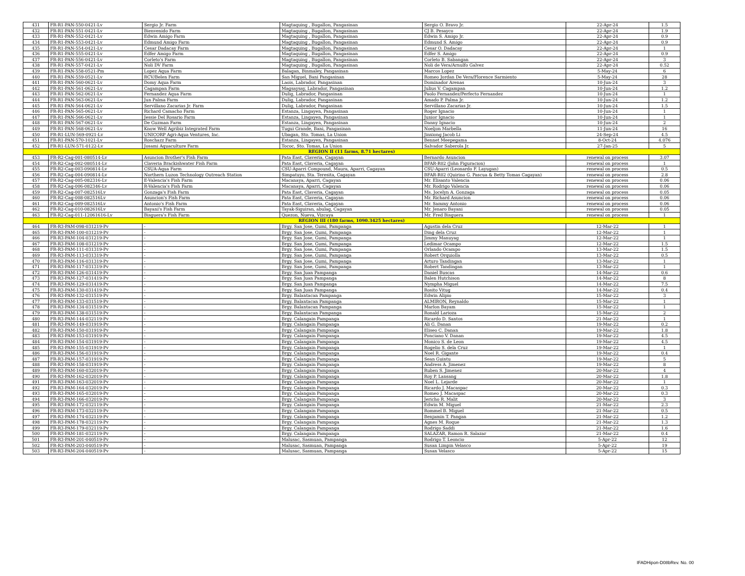| 431 | FR-R1-PAN-550-0421-Lv | Sergio Jr. Farm | Magtaquing , Bugallon, Pangasinan | Sergio O. Bravo Jr. | 22-Apr-24 | 1.5 |
| 432 | FR-R1-PAN-551-0421-Lv | Bienvenido Farm | Magtaquing , Bugallon, Pangasinan | CJ B. Pesayco | 22-Apr-24 | 1.9 |
| 433 | FR-R1-PAN-552-0421-Lv | Edwin Amigo Farm | Magtaquing , Bugallon, Pangasinan | Edwin S. Amigo Jr. | 22-Apr-24 | 0.9 |
| 434 | FR-R1-PAN-553-0421-Lv | Edmund Amigo Farm | Magtaquing , Bugallon, Pangasinan | Edmund S. Amigo | 22-Apr-24 | 0.9 |
| 435 | FR-R1-PAN-554-0421-Lv | Cesar Dadacay Farm | Magtaquing , Bugallon, Pangasinan | Cesar O. Dadacay | 22-Apr-24 | 1 |
| 436 | FR-R1-PAN-555-0421-Lv | Edfer Amigo Farm | Magtaquing , Bugallon, Pangasinan | Edfer S. Amigo | 22-Apr-24 | 0.9 |
| 437 | FR-R1-PAN-556-0421-Lv | Corleto's Farm | Magtaquing , Bugallon, Pangasinan | Corleto B. Sabangan | 22-Apr-24 | 3 |
| 438 | FR-R1-PAN-557-0421-Lv | Noli DV Farm | Magtaquing , Bugallon, Pangasinan | Noli de Vera/Arnulfo Galvez | 22-Apr-24 | 0.52 |
| 439 | FR-R1-PAN-558-0521-Pm | Lopez Aqua Farm | Balagan, Binmaley, Pangasinan | Marcos Lopez | 5-May-24 | 6 |
| 440 | FR-R1-PAN-559-0521-Lv | RCV/Belen Farm | San Miguel, Bani Pangasinan | Romeo Jordan De Vera/Florence Sarmiento | 5-May-24 | 28 |
| 441 | FR-R1-PAN-560-0621-Lv | Domy Aqua Farm | Laois, Labrador, Pangasinan | Dominador Arenas | 10-Jun-24 | 3 |
| 442 | FR-R1-PAN-561-0621-Lv | Cagampan Farm | Magsaysay, Labrador, Pangasinan | Julius V. Cagampan | 10-Jun-24 | 1.2 |
| 443 | FR-R1-PAN-562-0621-Lv | Fernandez Aqua Farm | Dulig, Labrador, Pangasinan | Paolo Fernandez/Perfecto Fernandez | 10-Jun-24 | 1 |
| 444 | FR-R1-PAN-563-0621-Lv | Jun Palma Farm | Dulig, Labrador, Pangasinan | Amado P. Palma Jr. | 10-Jun-24 | 1.2 |
| 445 | FR-R1-PAN-564-0621-Lv | Servillano Zacarias Jr. Farm | Dulig, Labrador, Pangasinan | Servillano Zacarias Jr. | 10-Jun-24 | 1.5 |
| 446 | FR-R1-PAN-565-0621-Lv | Richard Camacho Farm | Estanza, Lingayen, Pangasinan | Roger Ignacio | 10-Jun-24 | 1 |
| 447 | FR-R1-PAN-566-0621-Lv | Jessie Del Rosario Farm | Estanza, Lingayen, Pangasinan | Junior Ignacio | 10-Jun-24 | 1 |
| 448 | FR-R1-PAN-567-0621-Lv | De Guzman Farm | Estanza, Lingayen, Pangasinan | Danny Ignacio | 10-Jun-24 | 2 |
| 449 | FR-R1-PAN-568-0621-Lv | Know Well Agribiz Integrated Farm | Tugui Grande, Bani, Pangasinan | Noeljon Marbella | 11-Jun-24 | 16 |
| 450 | FR-R1-LUN-569-0921-Lv | UNICORP Agri-Aqua Ventures, Inc. | Ubagan, Sto. Tomas, La Union | Jinxiong Jacob Li | 24-Sep-24 | 4.5 |
| 451 | FR-R1-PAN-570-1021-Lv | Roschazz Farm | Estanza, Lingayen, Pangasinan | Bennet Meepegama | 8-Oct-24 | 4.076 |
| 452 | FR-R1-LUN-571-0122-Lv | Josami Aquaculture Farm | Tococ, Sto. Tomas, La Union | Salvador Saberola Jr. | 27-Jan-25 | 5 |
| REGION II (11 farms, 8.71 hectares) | | | | | | |
| 453 | FR-R2-Cag-001-080514-Lv | Asuncion Brother's Fish Farm | Pata East, Claveria, Cagayan | Bernardo Asuncion | renewal on process | 3.07 |
| 454 | FR-R2-Cag-002-080514-Lv | Claveria Brackishwater Fish Farm | Pata East, Claveria, Cagayan | BFAR-R02 (John Figuracion) | renewal on process | 1 |
| 455 | FR-R2-Cag-003-090814-Lv | CSUA-Aqua Farm | CSU-Aparri Compound, Maura, Aparri, Cagayan | CSU-Aparri (Leonardo F. Layugan) | renewal on process | 0.5 |
| 456 | FR-R2-Cag-004-090814-Lv | Northern Luzon Technology Outreach Station | Simpatuyo, Sta. Teresita, Cagayan | BFAR-R02 (Quirino G. Pascua & Betty Tomas Cagayan) | renewal on process | 2.8 |
| 457 | FR-R2-Cag-005-082316-Lv | E-Valencia's Fish Farm | Macanaya, Aparri, Cagayan | Mr. Elisanto Valencia | renewal on process | 0.06 |
| 458 | FR-R2-Cag-006-082346-Lv | R-Valencia's Fish Farm | Macanaya, Aparri, Cagayan | Mr. Rodrigo Valencia | renewal on process | 0.06 |
| 459 | FR-R2-Cag-007-082516Lv | Gonzaga's Fish Farm | Pata East, Claveria, Cagayan | Ms. Jocelyn A. Gonzaga | renewal on process | 0.05 |
| 460 | FR-R2-Cag-008-082516Lv | Asuncion's Fish Farm | Pata East, Claveria, Cagayan | Mr. Richard Asuncion | renewal on process | 0.06 |
| 461 | FR-R2-Cag-009-082516Lv | Antonio's Fish Farm | Pata East, Claveria, Cagayan | Mr. Sammy Antonio | renewal on process | 0.06 |
| 462 | FR-R2-Cag-010-082616Lv | Bayani's Fish Farm | Tayak-Siguiran, abulag, Cagayan | Mr. Jenaro Bayani | renewal on process | 0.05 |
| 463 | FR-R2-Cag-011-12061616-Lv | Bisguera's Fish Farm | Quezon, Nueva, Vizcaya | Mr. Fred Bisguera | renewal on process | 1 |
| REGION III (180 farms, 1090.3425 hectares) | | | | | | |
| 464 | FR-R3-PAM-098-031219-Pv | - | Brgy. San Jose, Gumi, Pampanga | Agustin dela Cruz | 12-Mar-22 | 1 |
| 465 | FR-R3-PAM-100-031219-Pv | - | Brgy. San Jose, Gumi, Pampanga | Ding dela Cruz | 12-Mar-22 | 1 |
| 466 | FR-R3-PAM-104-031219-Pv | - | Brgy. San Jose, Gumi, Pampanga | Jimmy Manuyag | 12-Mar-22 | 1 |
| 467 | FR-R3-PAM-108-031219-Pv | - | Brgy. San Jose, Gumi, Pampanga | Ledimar Ocampo | 12-Mar-22 | 1.5 |
| 468 | FR-R3-PAM-111-031319-Pv | - | Brgy. San Jose, Gumi, Pampanga | Orlando Ocampo | 13-Mar-22 | 1.5 |
| 469 | FR-R3-PAM-113-031319-Pv | - | Brgy. San Jose, Gumi, Pampanga | Robert Orquiolla | 13-Mar-22 | 0.5 |
| 470 | FR-R3-PAM-116-031319-Pv | - | Brgy. San Jose, Gumi, Pampanga | Arturo Tandingan | 13-Mar-22 | 1 |
| 471 | FR-R3-PAM-117-031319-Pv | - | Brgy. San Jose, Gumi, Pampanga | Robert Tandingan | 13-Mar-22 | 1 |
| 472 | FR-R3-PAM-126-031419-Pv | - | Brgy. San Juan Pampanga | Daniel Buscas | 14-Mar-22 | 0.6 |
| 473 | FR-R3-PAM-127-031419-Pv | - | Brgy. San Juan Pampanga | Balen Hutchison | 14-Mar-22 | 8 |
| 474 | FR-R3-PAM-129-031419-Pv | - | Brgy. San Juan Pampanga | Nympha Miguel | 14-Mar-22 | 7.5 |
| 475 | FR-R3-PAM-130-031419-Pv | - | Brgy. San Juan Pampanga | Rosito Vitug | 14-Mar-22 | 0.4 |
| 476 | FR-R3-PAM-132-031519-Pv | - | Brgy. Balantacan Pampanga | Edwin Alipio | 15-Mar-22 | 3 |
| 477 | FR-R3-PAM-133-031519-Pv | - | Brgy. Balantacan Pampanga | ALMIRON, Reynaldo | 15-Mar-22 | 1 |
| 478 | FR-R3-PAM-134-031519-Pv | - | Brgy. Balantacan Pampanga | Marlon Bayam | 15-Mar-22 | 1 |
| 479 | FR-R3-PAM-138-031519-Pv | - | Brgy. Balantacan Pampanga | Ronald Larioza | 15-Mar-22 | 2 |
| 480 | FR-R3-PAM-144-032119-Pv | - | Brgy. Calangain Pampanga | Ricardo D. Santos | 21-Mar-22 | 1 |
| 481 | FR-R3-PAM-149-031919-Pv | - | Brgy. Calangain Pampanga | Ali G. Danan | 19-Mar-22 | 0.2 |
| 482 | FR-R3-PAM-150-031919-Pv | - | Brgy. Calangain Pampanga | Eliseo C. Danan | 19-Mar-22 | 1.8 |
| 483 | FR-R3-PAM-153-031919-Pv | - | Brgy. Calangain Pampanga | Ponciano V. Danan | 19-Mar-22 | 4.5 |
| 484 | FR-R3-PAM-154-031919-Pv | - | Brgy. Calangain Pampanga | Monico S. de Leon | 19-Mar-22 | 4.5 |
| 485 | FR-R3-PAM-155-031919-Pv | - | Brgy. Calangain Pampanga | Rogelio S. dela Cruz | 19-Mar-22 | 1 |
| 486 | FR-R3-PAM-156-031919-Pv | - | Brgy. Calangain Pampanga | Noel R. Gigante | 19-Mar-22 | 0.4 |
| 487 | FR-R3-PAM-157-031919-Pv | - | Brgy. Calangain Pampanga | Sean Guintu | 19-Mar-22 | 5 |
| 488 | FR-R3-PAM-158-031919-Pv | - | Brgy. Calangain Pampanga | Andress A. Jimenez | 19-Mar-22 | 8 |
| 489 | FR-R3-PAM-160-032019-Pv | - | Brgy. Calangain Pampanga | Ruben S. Jimenez | 20-Mar-22 | 4 |
| 490 | FR-R3-PAM-162-032019-Pv | - | Brgy. Calangain Pampanga | Roy P. Lansang | 20-Mar-22 | 1.8 |
| 491 | FR-R3-PAM-163-032019-Pv | - | Brgy. Calangain Pampanga | Noel L. Lejarde | 20-Mar-22 | 1 |
| 492 | FR-R3-PAM-164-032019-Pv | - | Brgy. Calangain Pampanga | Ricardo J. Macaspac | 20-Mar-22 | 0.3 |
| 493 | FR-R3-PAM-165-032019-Pv | - | Brgy. Calangain Pampanga | Romeo J. Macaspac | 20-Mar-22 | 0.3 |
| 494 | FR-R3-PAM-166-032019-Pv | - | Brgy. Calangain Pampanga | Jericho R. Malit | 20-Mar-22 | 3 |
| 495 | FR-R3-PAM-172-032119-Pv | - | Brgy. Calangain Pampanga | Edwin M. Miguel | 21-Mar-22 | 2.3 |
| 496 | FR-R3-PAM-173-032119-Pv | - | Brgy. Calangain Pampanga | Rommel B. Miguel | 21-Mar-22 | 0.5 |
| 497 | FR-R3-PAM-174-032119-Pv | - | Brgy. Calangain Pampanga | Benjamin T. Pangan | 21-Mar-22 | 1.2 |
| 498 | FR-R3-PAM-178-032119-Pv | - | Brgy. Calangain Pampanga | Agnes M. Roque | 21-Mar-22 | 1.3 |
| 499 | FR-R3-PAM-179-032119-Pv | - | Brgy. Calangain Pampanga | Rodrigo Saddi | 21-Mar-22 | 1.6 |
| 500 | FR-R3-PAM-181-032119-Pv | - | Brgy. Calangain Pampanga | SALAZAR, Ramon R. Salazar | 21-Mar-22 | 0.4 |
| 501 | FR-R3-PAM-201-040519-Pv | - | Malusac, Sasmuan, Pampanga | Rodrigo T. Leoncio | 5-Apr-22 | 12 |
| 502 | FR-R3-PAM-203-040519-Pv | - | Malusac, Sasmuan, Pampanga | Susan Limpin Velasco | 5-Apr-22 | 19 |
| 503 | FR-R3-PAM-204-040519-Pv | - | Malusac, Sasmuan, Pampanga | Susan Velasco | 5-Apr-22 | 15 |
IFADHipon-D08bRev. No. 00